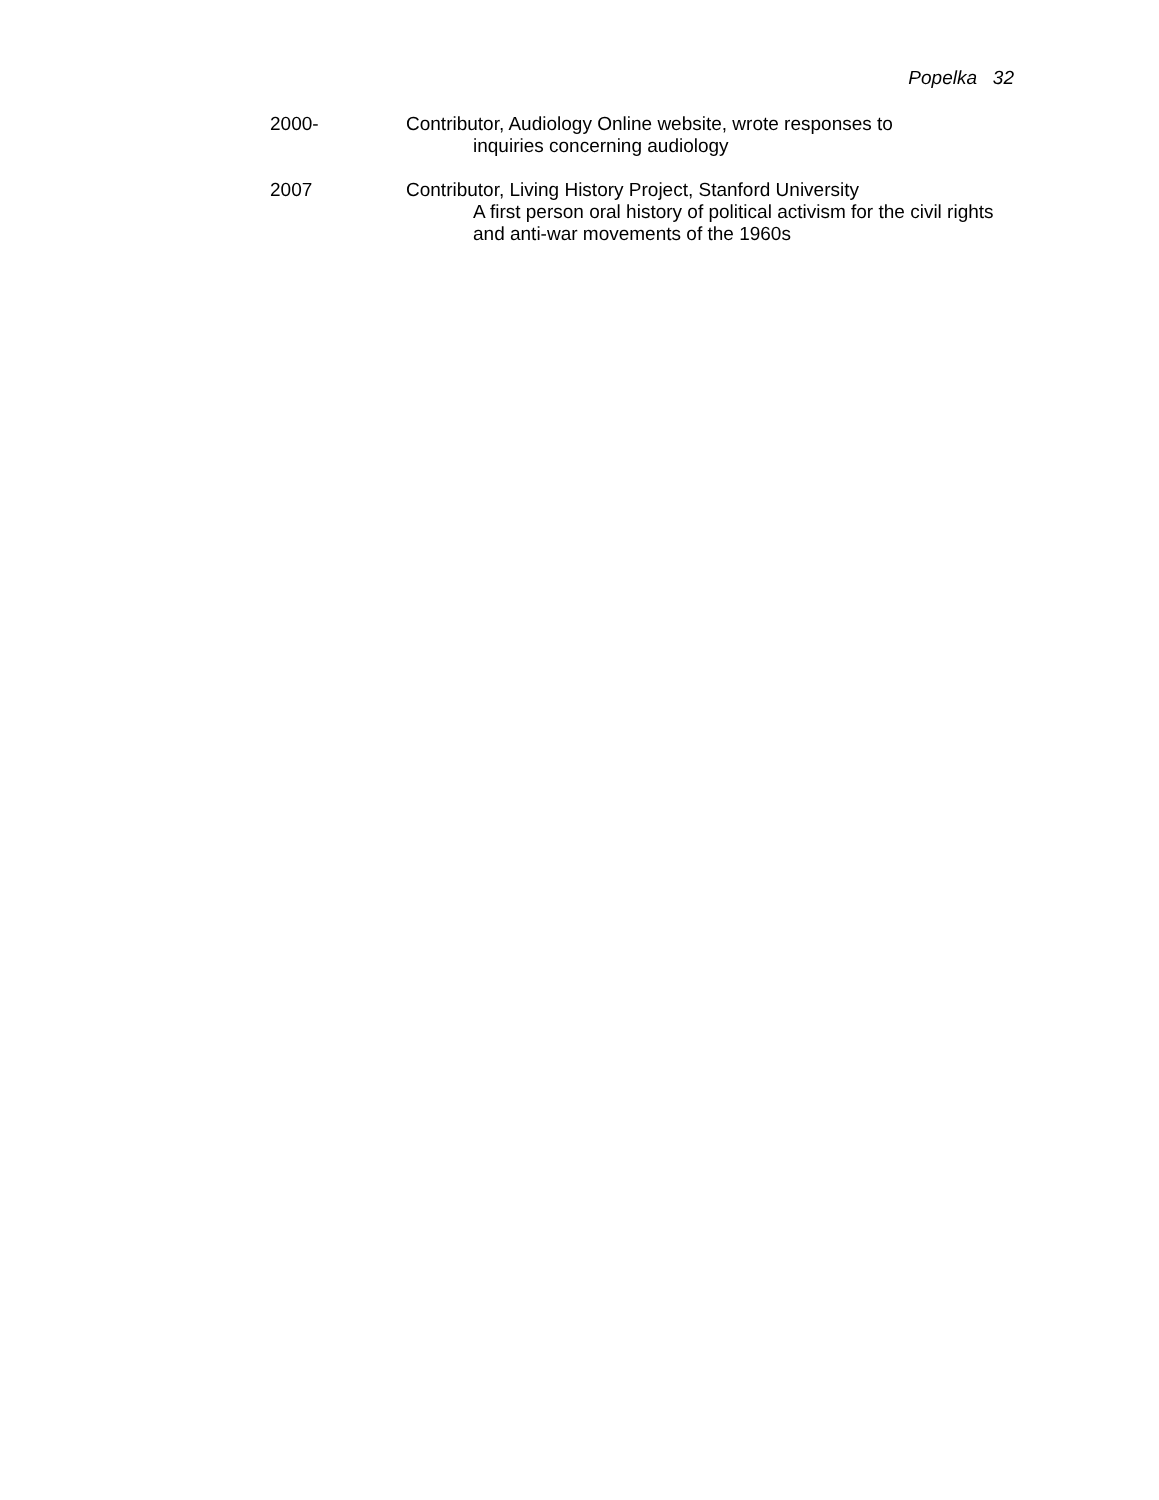Popelka 32
2000- Contributor, Audiology Online website, wrote responses to
inquiries concerning audiology
2007 Contributor, Living History Project, Stanford University
A first person oral history of political activism for the civil rights and anti-war movements of the 1960s